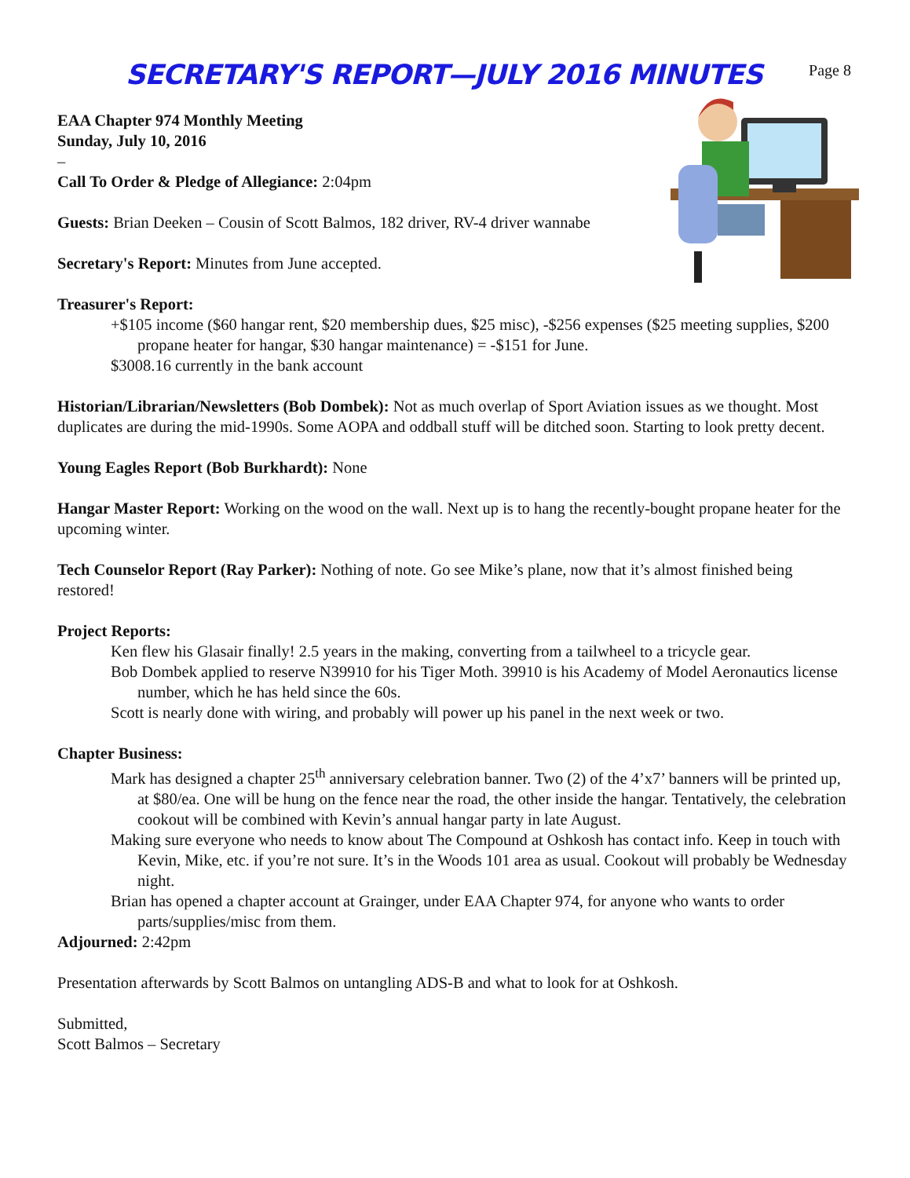SECRETARY'S REPORT—JULY 2016 MINUTES
Page 8
EAA Chapter 974 Monthly Meeting
Sunday, July 10, 2016
–
Call To Order & Pledge of Allegiance: 2:04pm
Guests: Brian Deeken – Cousin of Scott Balmos, 182 driver, RV-4 driver wannabe
Secretary's Report: Minutes from June accepted.
Treasurer's Report:
+$105 income ($60 hangar rent, $20 membership dues, $25 misc), -$256 expenses ($25 meeting supplies, $200 propane heater for hangar, $30 hangar maintenance) = -$151 for June.
$3008.16 currently in the bank account
Historian/Librarian/Newsletters (Bob Dombek): Not as much overlap of Sport Aviation issues as we thought. Most duplicates are during the mid-1990s. Some AOPA and oddball stuff will be ditched soon. Starting to look pretty decent.
Young Eagles Report (Bob Burkhardt): None
Hangar Master Report: Working on the wood on the wall. Next up is to hang the recently-bought propane heater for the upcoming winter.
Tech Counselor Report (Ray Parker): Nothing of note. Go see Mike’s plane, now that it’s almost finished being restored!
Project Reports:
Ken flew his Glasair finally! 2.5 years in the making, converting from a tailwheel to a tricycle gear.
Bob Dombek applied to reserve N39910 for his Tiger Moth. 39910 is his Academy of Model Aeronautics license number, which he has held since the 60s.
Scott is nearly done with wiring, and probably will power up his panel in the next week or two.
Chapter Business:
Mark has designed a chapter 25<sup>th</sup> anniversary celebration banner. Two (2) of the 4’x7’ banners will be printed up, at $80/ea. One will be hung on the fence near the road, the other inside the hangar. Tentatively, the celebration cookout will be combined with Kevin’s annual hangar party in late August.
Making sure everyone who needs to know about The Compound at Oshkosh has contact info. Keep in touch with Kevin, Mike, etc. if you’re not sure. It’s in the Woods 101 area as usual. Cookout will probably be Wednesday night.
Brian has opened a chapter account at Grainger, under EAA Chapter 974, for anyone who wants to order parts/supplies/misc from them.
Adjourned: 2:42pm
Presentation afterwards by Scott Balmos on untangling ADS-B and what to look for at Oshkosh.
Submitted,
Scott Balmos – Secretary